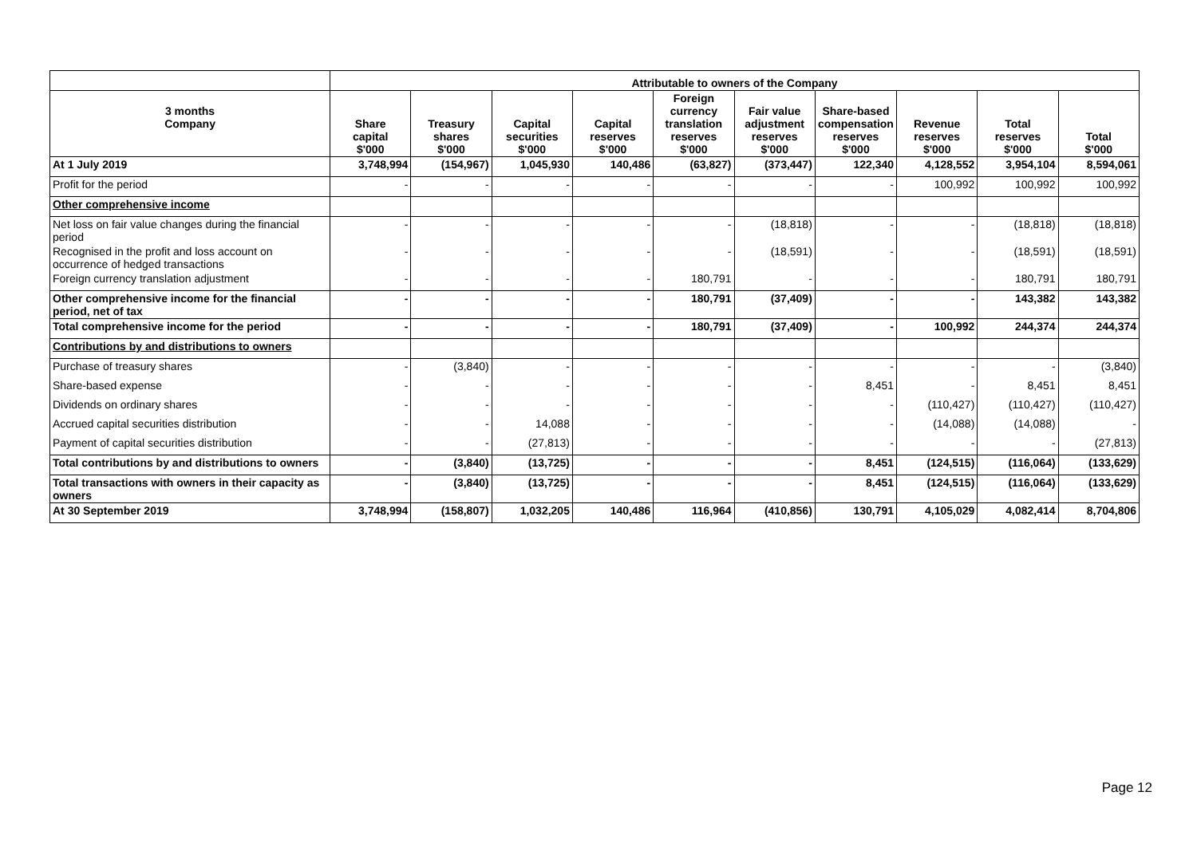| | Attributable to owners of the Company | | | | | | | | | |
| --- | --- | --- | --- | --- | --- | --- | --- | --- | --- | --- |
| 3 months Company | Share capital $'000 | Treasury shares $'000 | Capital securities $'000 | Capital reserves $'000 | Foreign currency translation reserves $'000 | Fair value adjustment reserves $'000 | Share-based compensation reserves $'000 | Revenue reserves $'000 | Total reserves $'000 | Total $'000 |
| At 1 July 2019 | 3,748,994 | (154,967) | 1,045,930 | 140,486 | (63,827) | (373,447) | 122,340 | 4,128,552 | 3,954,104 | 8,594,061 |
| Profit for the period | - | - | - | - | - | - | - | 100,992 | 100,992 | 100,992 |
| Other comprehensive income | | | | | | | | | | |
| Net loss on fair value changes during the financial period | - | - | - | - | - | (18,818) | - | - | (18,818) | (18,818) |
| Recognised in the profit and loss account on occurrence of hedged transactions | - | - | - | - | - | (18,591) | - | - | (18,591) | (18,591) |
| Foreign currency translation adjustment | - | - | - | - | 180,791 | - | - | - | 180,791 | 180,791 |
| Other comprehensive income for the financial period, net of tax | - | - | - | - | 180,791 | (37,409) | - | - | 143,382 | 143,382 |
| Total comprehensive income for the period | - | - | - | - | 180,791 | (37,409) | - | 100,992 | 244,374 | 244,374 |
| Contributions by and distributions to owners | | | | | | | | | | |
| Purchase of treasury shares | - | (3,840) | - | - | - | - | - | - | - | (3,840) |
| Share-based expense | - | - | - | - | - | - | 8,451 | - | 8,451 | 8,451 |
| Dividends on ordinary shares | - | - | - | - | - | - | - | (110,427) | (110,427) | (110,427) |
| Accrued capital securities distribution | - | - | 14,088 | - | - | - | - | (14,088) | (14,088) | - |
| Payment of capital securities distribution | - | - | (27,813) | - | - | - | - | - | - | (27,813) |
| Total contributions by and distributions to owners | - | (3,840) | (13,725) | - | - | - | 8,451 | (124,515) | (116,064) | (133,629) |
| Total transactions with owners in their capacity as owners | - | (3,840) | (13,725) | - | - | - | 8,451 | (124,515) | (116,064) | (133,629) |
| At 30 September 2019 | 3,748,994 | (158,807) | 1,032,205 | 140,486 | 116,964 | (410,856) | 130,791 | 4,105,029 | 4,082,414 | 8,704,806 |
Page 12